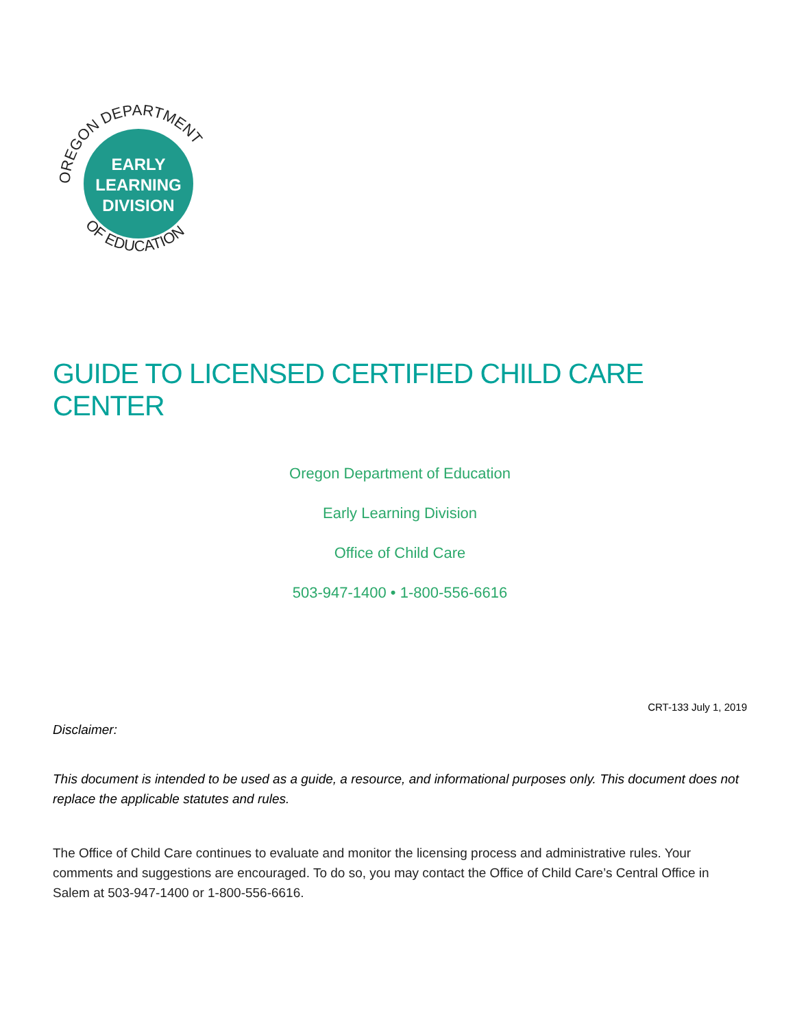EARLY
LEARNING
DIVISION
OREGON DEPARTMENT
OF EDUCATION
GUIDE TO LICENSED CERTIFIED CHILD CARE CENTER
Oregon Department of Education
Early Learning Division
Office of Child Care
503-947-1400 • 1-800-556-6616
CRT-133 July 1, 2019
Disclaimer:
This document is intended to be used as a guide, a resource, and informational purposes only. This document does not replace the applicable statutes and rules.
The Office of Child Care continues to evaluate and monitor the licensing process and administrative rules. Your comments and suggestions are encouraged. To do so, you may contact the Office of Child Care’s Central Office in Salem at 503-947-1400 or 1-800-556-6616.